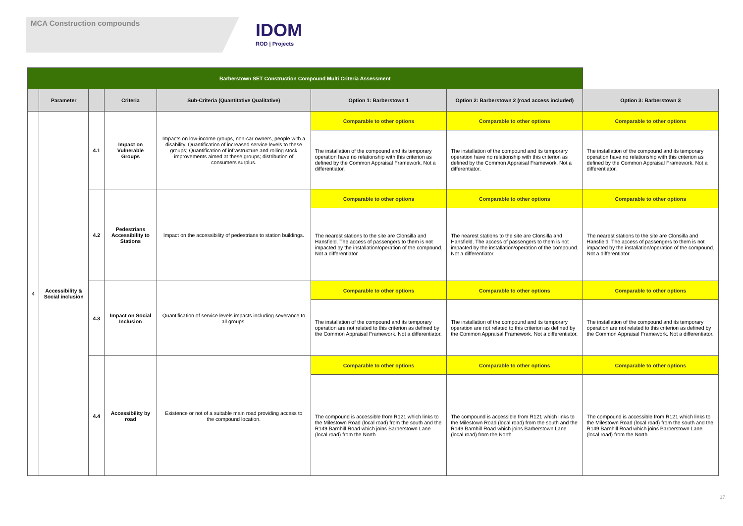MCA Construction compounds
IDOM
ROD | Projects
| Barberstown SET Construction Compound Multi Criteria Assessment | | | | | | | |
| | Parameter | | Criteria | Sub-Criteria (Quantitative Qualitative) | Option 1: Barberstown 1 | Option 2: Barberstown 2 (road access included) | Option 3: Barberstown 3 |
| 4 | Accessibility & Social inclusion | 4.1 | Impact on Vulnerable Groups | Impacts on low-income groups, non-car owners, people with a disability. Quantification of increased service levels to these groups; Quantification of infrastructure and rolling stock improvements aimed at these groups; distribution of consumers surplus. | Comparable to other options | Comparable to other options | Comparable to other options |
| | | | | | The installation of the compound and its temporary operation have no relationship with this criterion as defined by the Common Appraisal Framework. Not a differentiator. | The installation of the compound and its temporary operation have no relationship with this criterion as defined by the Common Appraisal Framework. Not a differentiator. | The installation of the compound and its temporary operation have no relationship with this criterion as defined by the Common Appraisal Framework. Not a differentiator. |
| | | 4.2 | Pedestrians Accessibility to Stations | Impact on the accessibility of pedestrians to station buildings. | Comparable to other options | Comparable to other options | Comparable to other options |
| | | | | | The nearest stations to the site are Clonsilla and Hansfield. The access of passengers to them is not impacted by the installation/operation of the compound. Not a differentiator. | The nearest stations to the site are Clonsilla and Hansfield. The access of passengers to them is not impacted by the installation/operation of the compound. Not a differentiator. | The nearest stations to the site are Clonsilla and Hansfield. The access of passengers to them is not impacted by the installation/operation of the compound. Not a differentiator. |
| | | 4.3 | Impact on Social Inclusion | Quantification of service levels impacts including severance to all groups. | Comparable to other options | Comparable to other options | Comparable to other options |
| | | | | | The installation of the compound and its temporary operation are not related to this criterion as defined by the Common Appraisal Framework. Not a differentiator. | The installation of the compound and its temporary operation are not related to this criterion as defined by the Common Appraisal Framework. Not a differentiator. | The installation of the compound and its temporary operation are not related to this criterion as defined by the Common Appraisal Framework. Not a differentiator. |
| | | 4.4 | Accessibility by road | Existence or not of a suitable main road providing access to the compound location. | Comparable to other options | Comparable to other options | Comparable to other options |
| | | | | | The compound is accessible from R121 which links to the Milestown Road (local road) from the south and the R149 Barnhill Road which joins Barberstown Lane (local road) from the North. | The compound is accessible from R121 which links to the Milestown Road (local road) from the south and the R149 Barnhill Road which joins Barberstown Lane (local road) from the North. | The compound is accessible from R121 which links to the Milestown Road (local road) from the south and the R149 Barnhill Road which joins Barberstown Lane (local road) from the North. |
17